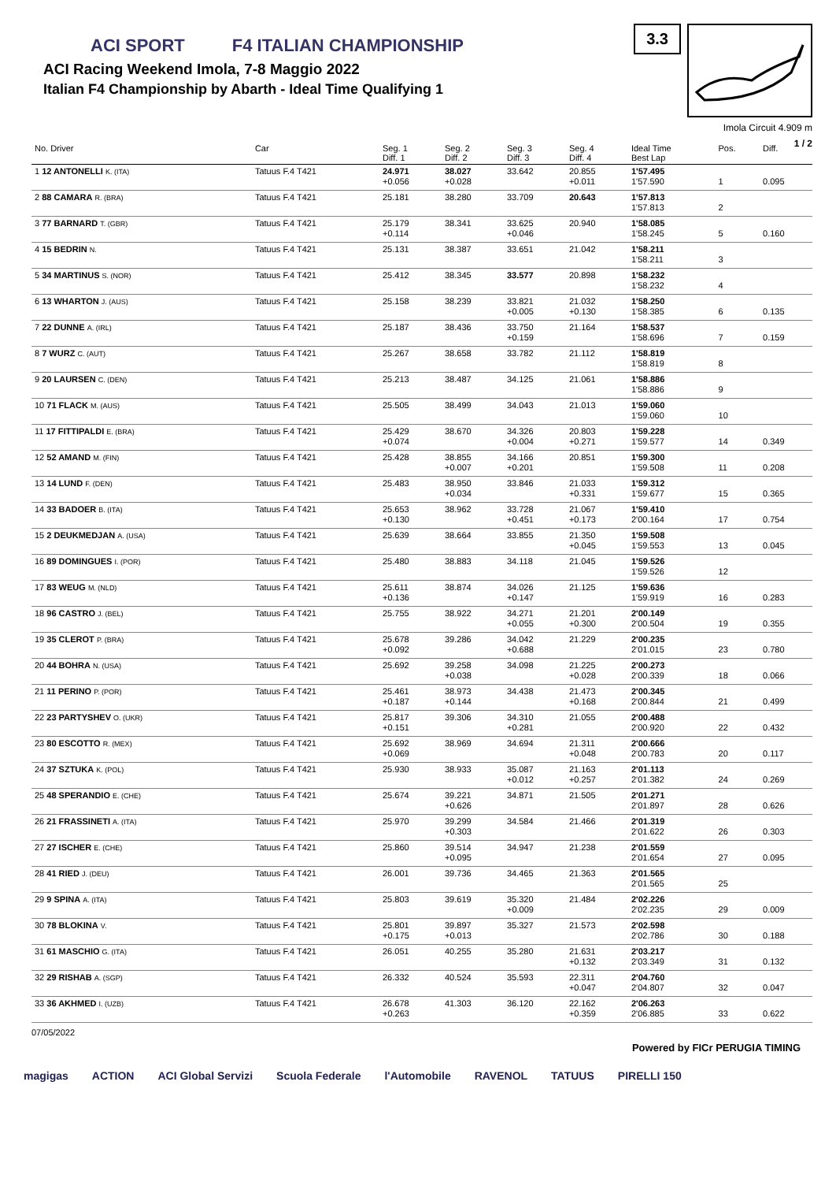ACI SPORT F4 ITALIAN CHAMPIONSHIP
ACI Racing Weekend Imola, 7-8 Maggio 2022
Italian F4 Championship by Abarth - Ideal Time Qualifying 1
3.3
Imola Circuit 4.909 m
1 / 2
| No. Driver | Car | Seg. 1 Diff. 1 | Seg. 2 Diff. 2 | Seg. 3 Diff. 3 | Seg. 4 Diff. 4 | Ideal Time Best Lap | Pos. | Diff. |
| --- | --- | --- | --- | --- | --- | --- | --- | --- |
| 1 12 ANTONELLI K. (ITA) | Tatuus F.4 T421 | 24.971 +0.056 | 38.027 +0.028 | 33.642 | 20.855 +0.011 | 1'57.495 1'57.590 | 1 | 0.095 |
| 2 88 CAMARA R. (BRA) | Tatuus F.4 T421 | 25.181 | 38.280 | 33.709 | 20.643 | 1'57.813 1'57.813 | 2 | |
| 3 77 BARNARD T. (GBR) | Tatuus F.4 T421 | 25.179 +0.114 | 38.341 | 33.625 +0.046 | 20.940 | 1'58.085 1'58.245 | 5 | 0.160 |
| 4 15 BEDRIN N. | Tatuus F.4 T421 | 25.131 | 38.387 | 33.651 | 21.042 | 1'58.211 1'58.211 | 3 | |
| 5 34 MARTINUS S. (NOR) | Tatuus F.4 T421 | 25.412 | 38.345 | 33.577 | 20.898 | 1'58.232 1'58.232 | 4 | |
| 6 13 WHARTON J. (AUS) | Tatuus F.4 T421 | 25.158 | 38.239 | 33.821 +0.005 | 21.032 +0.130 | 1'58.250 1'58.385 | 6 | 0.135 |
| 7 22 DUNNE A. (IRL) | Tatuus F.4 T421 | 25.187 | 38.436 | 33.750 +0.159 | 21.164 | 1'58.537 1'58.696 | 7 | 0.159 |
| 8 7 WURZ C. (AUT) | Tatuus F.4 T421 | 25.267 | 38.658 | 33.782 | 21.112 | 1'58.819 1'58.819 | 8 | |
| 9 20 LAURSEN C. (DEN) | Tatuus F.4 T421 | 25.213 | 38.487 | 34.125 | 21.061 | 1'58.886 1'58.886 | 9 | |
| 10 71 FLACK M. (AUS) | Tatuus F.4 T421 | 25.505 | 38.499 | 34.043 | 21.013 | 1'59.060 1'59.060 | 10 | |
| 11 17 FITTIPALDI E. (BRA) | Tatuus F.4 T421 | 25.429 +0.074 | 38.670 | 34.326 +0.004 | 20.803 +0.271 | 1'59.228 1'59.577 | 14 | 0.349 |
| 12 52 AMAND M. (FIN) | Tatuus F.4 T421 | 25.428 | 38.855 +0.007 | 34.166 +0.201 | 20.851 | 1'59.300 1'59.508 | 11 | 0.208 |
| 13 14 LUND F. (DEN) | Tatuus F.4 T421 | 25.483 | 38.950 +0.034 | 33.846 | 21.033 +0.331 | 1'59.312 1'59.677 | 15 | 0.365 |
| 14 33 BADOER B. (ITA) | Tatuus F.4 T421 | 25.653 +0.130 | 38.962 | 33.728 +0.451 | 21.067 +0.173 | 1'59.410 2'00.164 | 17 | 0.754 |
| 15 2 DEUKMEDJAN A. (USA) | Tatuus F.4 T421 | 25.639 | 38.664 | 33.855 | 21.350 +0.045 | 1'59.508 1'59.553 | 13 | 0.045 |
| 16 89 DOMINGUES I. (POR) | Tatuus F.4 T421 | 25.480 | 38.883 | 34.118 | 21.045 | 1'59.526 1'59.526 | 12 | |
| 17 83 WEUG M. (NLD) | Tatuus F.4 T421 | 25.611 +0.136 | 38.874 | 34.026 +0.147 | 21.125 | 1'59.636 1'59.919 | 16 | 0.283 |
| 18 96 CASTRO J. (BEL) | Tatuus F.4 T421 | 25.755 | 38.922 | 34.271 +0.055 | 21.201 +0.300 | 2'00.149 2'00.504 | 19 | 0.355 |
| 19 35 CLEROT P. (BRA) | Tatuus F.4 T421 | 25.678 +0.092 | 39.286 | 34.042 +0.688 | 21.229 | 2'00.235 2'01.015 | 23 | 0.780 |
| 20 44 BOHRA N. (USA) | Tatuus F.4 T421 | 25.692 | 39.258 +0.038 | 34.098 | 21.225 +0.028 | 2'00.273 2'00.339 | 18 | 0.066 |
| 21 11 PERINO P. (POR) | Tatuus F.4 T421 | 25.461 +0.187 | 38.973 +0.144 | 34.438 | 21.473 +0.168 | 2'00.345 2'00.844 | 21 | 0.499 |
| 22 23 PARTYSHEV O. (UKR) | Tatuus F.4 T421 | 25.817 +0.151 | 39.306 | 34.310 +0.281 | 21.055 | 2'00.488 2'00.920 | 22 | 0.432 |
| 23 80 ESCOTTO R. (MEX) | Tatuus F.4 T421 | 25.692 +0.069 | 38.969 | 34.694 | 21.311 +0.048 | 2'00.666 2'00.783 | 20 | 0.117 |
| 24 37 SZTUKA K. (POL) | Tatuus F.4 T421 | 25.930 | 38.933 | 35.087 +0.012 | 21.163 +0.257 | 2'01.113 2'01.382 | 24 | 0.269 |
| 25 48 SPERANDIO E. (CHE) | Tatuus F.4 T421 | 25.674 | 39.221 +0.626 | 34.871 | 21.505 | 2'01.271 2'01.897 | 28 | 0.626 |
| 26 21 FRASSINETI A. (ITA) | Tatuus F.4 T421 | 25.970 | 39.299 +0.303 | 34.584 | 21.466 | 2'01.319 2'01.622 | 26 | 0.303 |
| 27 27 ISCHER E. (CHE) | Tatuus F.4 T421 | 25.860 | 39.514 +0.095 | 34.947 | 21.238 | 2'01.559 2'01.654 | 27 | 0.095 |
| 28 41 RIED J. (DEU) | Tatuus F.4 T421 | 26.001 | 39.736 | 34.465 | 21.363 | 2'01.565 2'01.565 | 25 | |
| 29 9 SPINA A. (ITA) | Tatuus F.4 T421 | 25.803 | 39.619 | 35.320 +0.009 | 21.484 | 2'02.226 2'02.235 | 29 | 0.009 |
| 30 78 BLOKINA V. | Tatuus F.4 T421 | 25.801 +0.175 | 39.897 +0.013 | 35.327 | 21.573 | 2'02.598 2'02.786 | 30 | 0.188 |
| 31 61 MASCHIO G. (ITA) | Tatuus F.4 T421 | 26.051 | 40.255 | 35.280 | 21.631 +0.132 | 2'03.217 2'03.349 | 31 | 0.132 |
| 32 29 RISHAB A. (SGP) | Tatuus F.4 T421 | 26.332 | 40.524 | 35.593 | 22.311 +0.047 | 2'04.760 2'04.807 | 32 | 0.047 |
| 33 36 AKHMED I. (UZB) | Tatuus F.4 T421 | 26.678 +0.263 | 41.303 | 36.120 | 22.162 +0.359 | 2'06.263 2'06.885 | 33 | 0.622 |
07/05/2022
Powered by FICr PERUGIA TIMING
magigas ACTION ACI Global Servizi Scuola Federale l'Automobile RAVENOL TATUUS PIRELLI 150